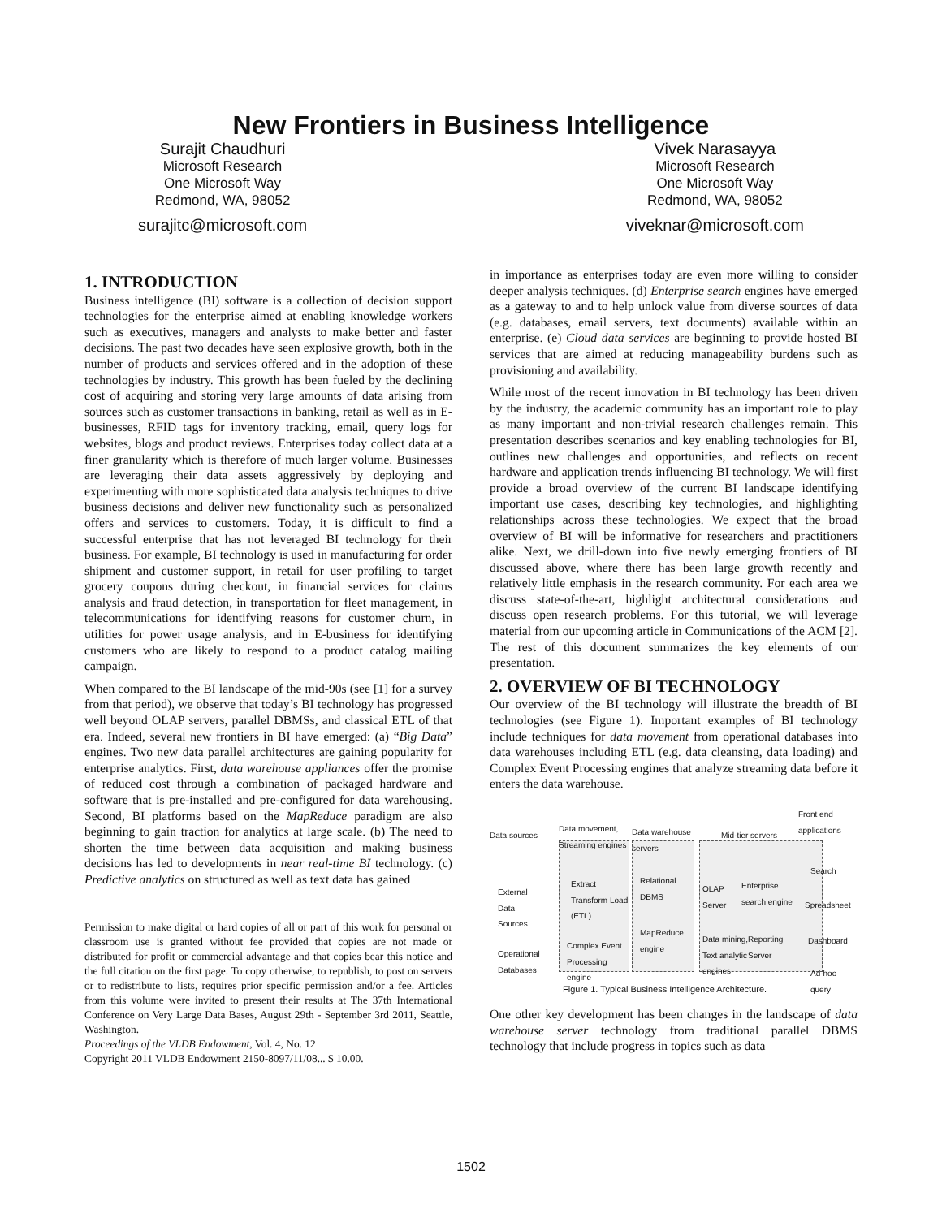New Frontiers in Business Intelligence
Surajit Chaudhuri
Microsoft Research
One Microsoft Way
Redmond, WA, 98052
surajitc@microsoft.com
Vivek Narasayya
Microsoft Research
One Microsoft Way
Redmond, WA, 98052
viveknar@microsoft.com
1. INTRODUCTION
Business intelligence (BI) software is a collection of decision support technologies for the enterprise aimed at enabling knowledge workers such as executives, managers and analysts to make better and faster decisions. The past two decades have seen explosive growth, both in the number of products and services offered and in the adoption of these technologies by industry. This growth has been fueled by the declining cost of acquiring and storing very large amounts of data arising from sources such as customer transactions in banking, retail as well as in E-businesses, RFID tags for inventory tracking, email, query logs for websites, blogs and product reviews. Enterprises today collect data at a finer granularity which is therefore of much larger volume. Businesses are leveraging their data assets aggressively by deploying and experimenting with more sophisticated data analysis techniques to drive business decisions and deliver new functionality such as personalized offers and services to customers. Today, it is difficult to find a successful enterprise that has not leveraged BI technology for their business. For example, BI technology is used in manufacturing for order shipment and customer support, in retail for user profiling to target grocery coupons during checkout, in financial services for claims analysis and fraud detection, in transportation for fleet management, in telecommunications for identifying reasons for customer churn, in utilities for power usage analysis, and in E-business for identifying customers who are likely to respond to a product catalog mailing campaign.
When compared to the BI landscape of the mid-90s (see [1] for a survey from that period), we observe that today’s BI technology has progressed well beyond OLAP servers, parallel DBMSs, and classical ETL of that era. Indeed, several new frontiers in BI have emerged: (a) “Big Data” engines. Two new data parallel architectures are gaining popularity for enterprise analytics. First, data warehouse appliances offer the promise of reduced cost through a combination of packaged hardware and software that is pre-installed and pre-configured for data warehousing. Second, BI platforms based on the MapReduce paradigm are also beginning to gain traction for analytics at large scale. (b) The need to shorten the time between data acquisition and making business decisions has led to developments in near real-time BI technology. (c) Predictive analytics on structured as well as text data has gained
Permission to make digital or hard copies of all or part of this work for personal or classroom use is granted without fee provided that copies are not made or distributed for profit or commercial advantage and that copies bear this notice and the full citation on the first page. To copy otherwise, to republish, to post on servers or to redistribute to lists, requires prior specific permission and/or a fee. Articles from this volume were invited to present their results at The 37th International Conference on Very Large Data Bases, August 29th - September 3rd 2011, Seattle, Washington.
Proceedings of the VLDB Endowment, Vol. 4, No. 12
Copyright 2011 VLDB Endowment 2150-8097/11/08... $ 10.00.
in importance as enterprises today are even more willing to consider deeper analysis techniques. (d) Enterprise search engines have emerged as a gateway to and to help unlock value from diverse sources of data (e.g. databases, email servers, text documents) available within an enterprise. (e) Cloud data services are beginning to provide hosted BI services that are aimed at reducing manageability burdens such as provisioning and availability.
While most of the recent innovation in BI technology has been driven by the industry, the academic community has an important role to play as many important and non-trivial research challenges remain. This presentation describes scenarios and key enabling technologies for BI, outlines new challenges and opportunities, and reflects on recent hardware and application trends influencing BI technology. We will first provide a broad overview of the current BI landscape identifying important use cases, describing key technologies, and highlighting relationships across these technologies. We expect that the broad overview of BI will be informative for researchers and practitioners alike. Next, we drill-down into five newly emerging frontiers of BI discussed above, where there has been large growth recently and relatively little emphasis in the research community. For each area we discuss state-of-the-art, highlight architectural considerations and discuss open research problems. For this tutorial, we will leverage material from our upcoming article in Communications of the ACM [2]. The rest of this document summarizes the key elements of our presentation.
2. OVERVIEW OF BI TECHNOLOGY
Our overview of the BI technology will illustrate the breadth of BI technologies (see Figure 1). Important examples of BI technology include techniques for data movement from operational databases into data warehouses including ETL (e.g. data cleansing, data loading) and Complex Event Processing engines that analyze streaming data before it enters the data warehouse.
Data sources
Data movement,
Streaming engines
Data warehouse
servers
Mid-tier servers
Front end
applications
External
Data
Sources
Operational
Databases
Extract
Transform Load
(ETL)
Complex Event
Processing
engine
Relational
DBMS
MapReduce
engine
OLAP
Server
Enterprise
search engine
Data mining,
Text analytic
engines
Reporting
Server
Search
Spreadsheet
Dashboard
Ad-hoc
query
Figure 1. Typical Business Intelligence Architecture.
One other key development has been changes in the landscape of data warehouse server technology from traditional parallel DBMS technology that include progress in topics such as data
1502